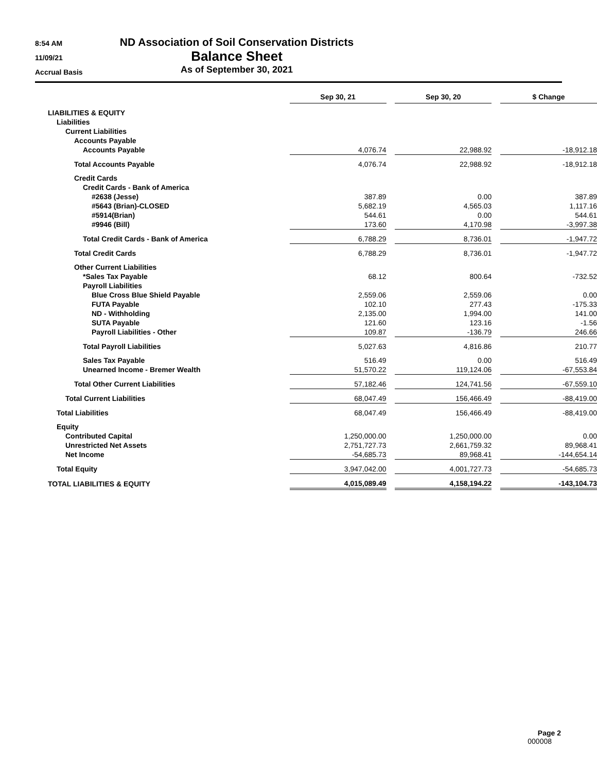8:54 AM
11/09/21
Accrual Basis
ND Association of Soil Conservation Districts
Balance Sheet
As of September 30, 2021
| | Sep 30, 21 | | Sep 30, 20 | | $ Change |
| LIABILITIES & EQUITY | | | | | |
| Liabilities | | | | | |
| Current Liabilities | | | | | |
| Accounts Payable | | | | | |
| Accounts Payable | 4,076.74 | | 22,988.92 | | -18,912.18 |
| Total Accounts Payable | 4,076.74 | | 22,988.92 | | -18,912.18 |
| Credit Cards | | | | | |
| Credit Cards - Bank of America | | | | | |
| #2638 (Jesse) | 387.89 | | 0.00 | | 387.89 |
| #5643 (Brian)-CLOSED | 5,682.19 | | 4,565.03 | | 1,117.16 |
| #5914(Brian) | 544.61 | | 0.00 | | 544.61 |
| #9946 (Bill) | 173.60 | | 4,170.98 | | -3,997.38 |
| Total Credit Cards - Bank of America | 6,788.29 | | 8,736.01 | | -1,947.72 |
| Total Credit Cards | 6,788.29 | | 8,736.01 | | -1,947.72 |
| Other Current Liabilities | | | | | |
| *Sales Tax Payable | 68.12 | | 800.64 | | -732.52 |
| Payroll Liabilities | | | | | |
| Blue Cross Blue Shield Payable | 2,559.06 | | 2,559.06 | | 0.00 |
| FUTA Payable | 102.10 | | 277.43 | | -175.33 |
| ND - Withholding | 2,135.00 | | 1,994.00 | | 141.00 |
| SUTA Payable | 121.60 | | 123.16 | | -1.56 |
| Payroll Liabilities - Other | 109.87 | | -136.79 | | 246.66 |
| Total Payroll Liabilities | 5,027.63 | | 4,816.86 | | 210.77 |
| Sales Tax Payable | 516.49 | | 0.00 | | 516.49 |
| Unearned Income - Bremer Wealth | 51,570.22 | | 119,124.06 | | -67,553.84 |
| Total Other Current Liabilities | 57,182.46 | | 124,741.56 | | -67,559.10 |
| Total Current Liabilities | 68,047.49 | | 156,466.49 | | -88,419.00 |
| Total Liabilities | 68,047.49 | | 156,466.49 | | -88,419.00 |
| Equity | | | | | |
| Contributed Capital | 1,250,000.00 | | 1,250,000.00 | | 0.00 |
| Unrestricted Net Assets | 2,751,727.73 | | 2,661,759.32 | | 89,968.41 |
| Net Income | -54,685.73 | | 89,968.41 | | -144,654.14 |
| Total Equity | 3,947,042.00 | | 4,001,727.73 | | -54,685.73 |
| TOTAL LIABILITIES & EQUITY | 4,015,089.49 | | 4,158,194.22 | | -143,104.73 |
Page 2
000008